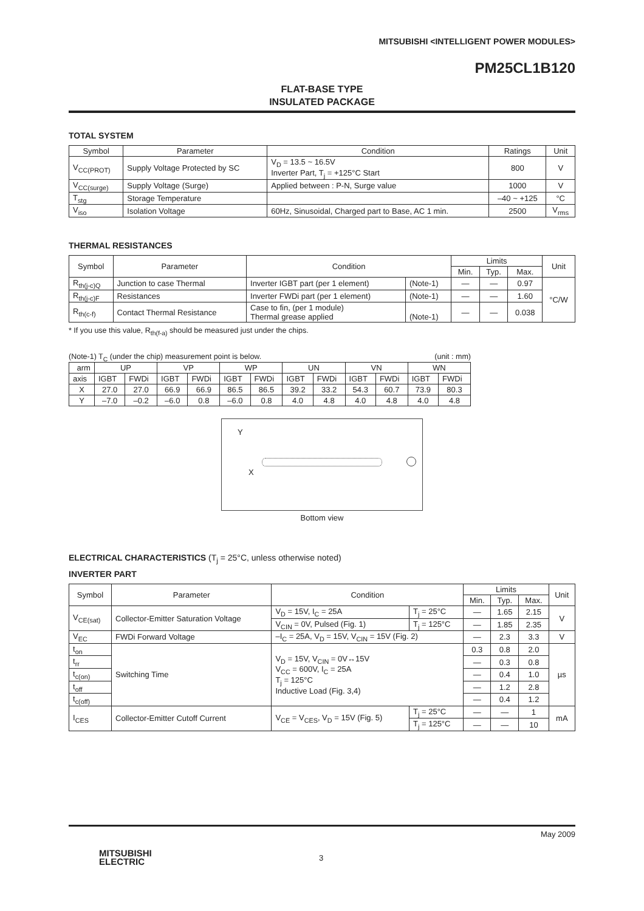MITSUBISHI <INTELLIGENT POWER MODULES>
PM25CL1B120
FLAT-BASE TYPE
INSULATED PACKAGE
TOTAL SYSTEM
| Symbol | Parameter | Condition | Ratings | Unit |
| --- | --- | --- | --- | --- |
| V<sub>CC(PROT)</sub> | Supply Voltage Protected by SC | V<sub>D</sub> = 13.5 ~ 16.5V Inverter Part, T<sub>j</sub> = +125°C Start | 800 | V |
| V<sub>CC(surge)</sub> | Supply Voltage (Surge) | Applied between : P-N, Surge value | 1000 | V |
| T<sub>stg</sub> | Storage Temperature | | –40 ~ +125 | °C |
| V<sub>iso</sub> | Isolation Voltage | 60Hz, Sinusoidal, Charged part to Base, AC 1 min. | 2500 | V<sub>rms</sub> |
THERMAL RESISTANCES
| Symbol | Parameter | Condition | | Limits | | | Unit |
| --- | --- | --- | --- | --- | --- | --- | --- |
| | | | | Min. | Typ. | Max. | |
| R<sub>th(j-c)Q</sub> | Junction to case Thermal | Inverter IGBT part (per 1 element) | (Note-1) | — | — | 0.97 | °C/W |
| R<sub>th(j-c)F</sub> | Resistances | Inverter FWDi part (per 1 element) | (Note-1) | — | — | 1.60 | |
| R<sub>th(c-f)</sub> | Contact Thermal Resistance | Case to fin, (per 1 module) Thermal grease applied | (Note-1) | — | — | 0.038 | |
* If you use this value, R<sub>th(f-a)</sub> should be measured just under the chips.
(Note-1) T<sub>C</sub> (under the chip) measurement point is below. (unit : mm)
| arm | UP | | VP | | WP | | UN | | VN | | WN | |
| axis | IGBT | FWDi | IGBT | FWDi | IGBT | FWDi | IGBT | FWDi | IGBT | FWDi | IGBT | FWDi |
| X | 27.0 | 27.0 | 66.9 | 66.9 | 86.5 | 86.5 | 39.2 | 33.2 | 54.3 | 60.7 | 73.9 | 80.3 |
| Y | –7.0 | –0.2 | –6.0 | 0.8 | –6.0 | 0.8 | 4.0 | 4.8 | 4.0 | 4.8 | 4.0 | 4.8 |
Y
X
Bottom view
ELECTRICAL CHARACTERISTICS (T<sub>j</sub> = 25°C, unless otherwise noted)
INVERTER PART
| Symbol | Parameter | Condition | | Limits | | | Unit |
| --- | --- | --- | --- | --- | --- | --- | --- |
| | | | | Min. | Typ. | Max. | |
| V<sub>CE(sat)</sub> | Collector-Emitter Saturation Voltage | V<sub>D</sub> = 15V, I<sub>C</sub> = 25A | T<sub>j</sub> = 25°C | — | 1.65 | 2.15 | V |
| | | V<sub>CIN</sub> = 0V, Pulsed (Fig. 1) | T<sub>j</sub> = 125°C | — | 1.85 | 2.35 | |
| V<sub>EC</sub> | FWDi Forward Voltage | –I<sub>C</sub> = 25A, V<sub>D</sub> = 15V, V<sub>CIN</sub> = 15V (Fig. 2) | | — | 2.3 | 3.3 | V |
| t<sub>on</sub> | Switching Time | V<sub>D</sub> = 15V, V<sub>CIN</sub> = 0V↔15V V<sub>CC</sub> = 600V, I<sub>C</sub> = 25A T<sub>j</sub> = 125°C Inductive Load (Fig. 3,4) | | 0.3 | 0.8 | 2.0 | µs |
| t<sub>rr</sub> | | | | — | 0.3 | 0.8 | |
| t<sub>c(on)</sub> | | | | — | 0.4 | 1.0 | |
| t<sub>off</sub> | | | | — | 1.2 | 2.8 | |
| t<sub>c(off)</sub> | | | | — | 0.4 | 1.2 | |
| I<sub>CES</sub> | Collector-Emitter Cutoff Current | V<sub>CE</sub> = V<sub>CES</sub>, V<sub>D</sub> = 15V (Fig. 5) | T<sub>j</sub> = 25°C | — | — | 1 | mA |
| | | | T<sub>j</sub> = 125°C | — | — | 10 | |
May 2009
MITSUBISHI
ELECTRIC
3